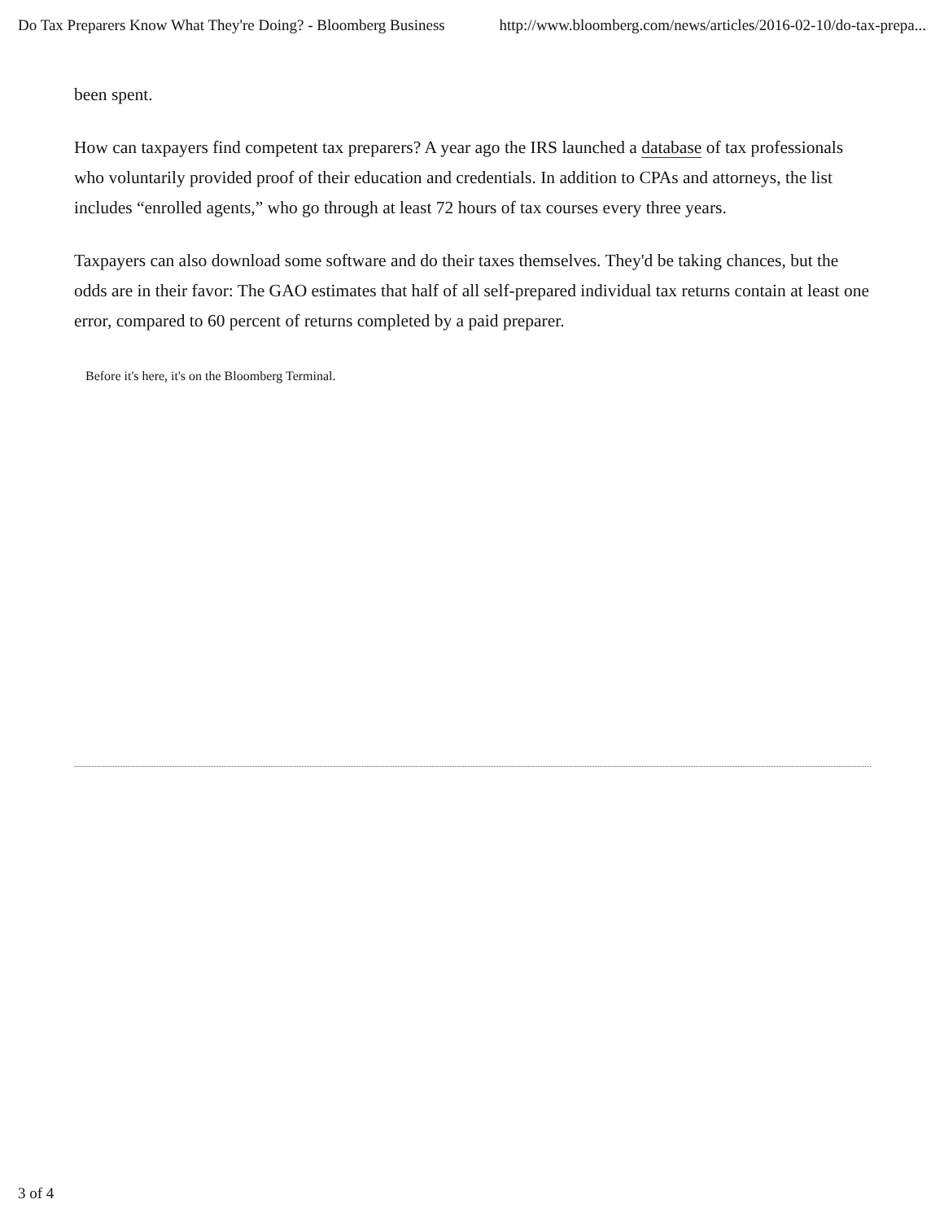Do Tax Preparers Know What They're Doing? - Bloomberg Business http://www.bloomberg.com/news/articles/2016-02-10/do-tax-prepa...
been spent.
How can taxpayers find competent tax preparers? A year ago the IRS launched a database of tax professionals who voluntarily provided proof of their education and credentials. In addition to CPAs and attorneys, the list includes “enrolled agents,” who go through at least 72 hours of tax courses every three years.
Taxpayers can also download some software and do their taxes themselves. They'd be taking chances, but the odds are in their favor: The GAO estimates that half of all self-prepared individual tax returns contain at least one error, compared to 60 percent of returns completed by a paid preparer.
Before it's here, it's on the Bloomberg Terminal.
3 of 4